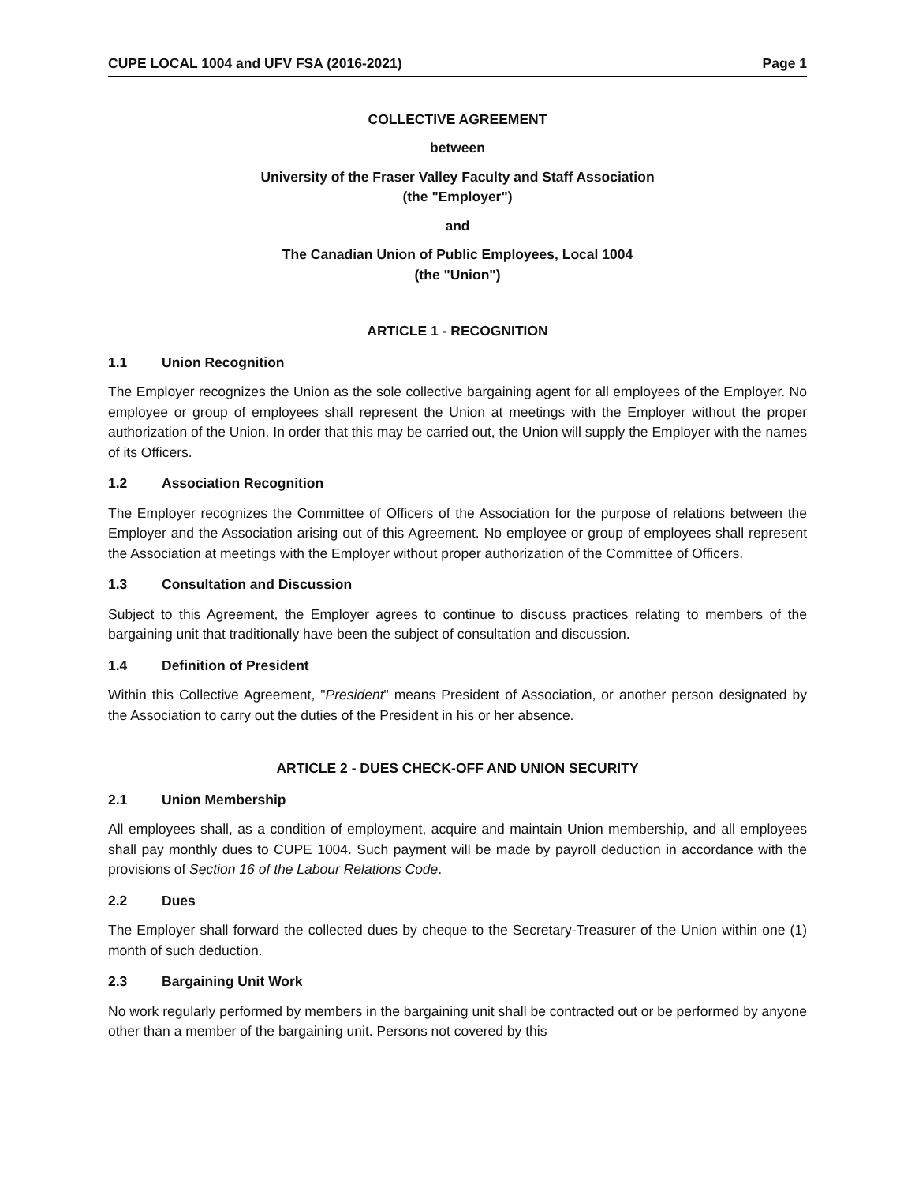CUPE LOCAL 1004 and UFV FSA (2016-2021) Page 1
COLLECTIVE AGREEMENT
between
University of the Fraser Valley Faculty and Staff Association
(the "Employer")
and
The Canadian Union of Public Employees, Local 1004
(the "Union")
ARTICLE 1 - RECOGNITION
1.1 Union Recognition
The Employer recognizes the Union as the sole collective bargaining agent for all employees of the Employer. No employee or group of employees shall represent the Union at meetings with the Employer without the proper authorization of the Union. In order that this may be carried out, the Union will supply the Employer with the names of its Officers.
1.2 Association Recognition
The Employer recognizes the Committee of Officers of the Association for the purpose of relations between the Employer and the Association arising out of this Agreement. No employee or group of employees shall represent the Association at meetings with the Employer without proper authorization of the Committee of Officers.
1.3 Consultation and Discussion
Subject to this Agreement, the Employer agrees to continue to discuss practices relating to members of the bargaining unit that traditionally have been the subject of consultation and discussion.
1.4 Definition of President
Within this Collective Agreement, "President" means President of Association, or another person designated by the Association to carry out the duties of the President in his or her absence.
ARTICLE 2 - DUES CHECK-OFF AND UNION SECURITY
2.1 Union Membership
All employees shall, as a condition of employment, acquire and maintain Union membership, and all employees shall pay monthly dues to CUPE 1004. Such payment will be made by payroll deduction in accordance with the provisions of Section 16 of the Labour Relations Code.
2.2 Dues
The Employer shall forward the collected dues by cheque to the Secretary-Treasurer of the Union within one (1) month of such deduction.
2.3 Bargaining Unit Work
No work regularly performed by members in the bargaining unit shall be contracted out or be performed by anyone other than a member of the bargaining unit. Persons not covered by this